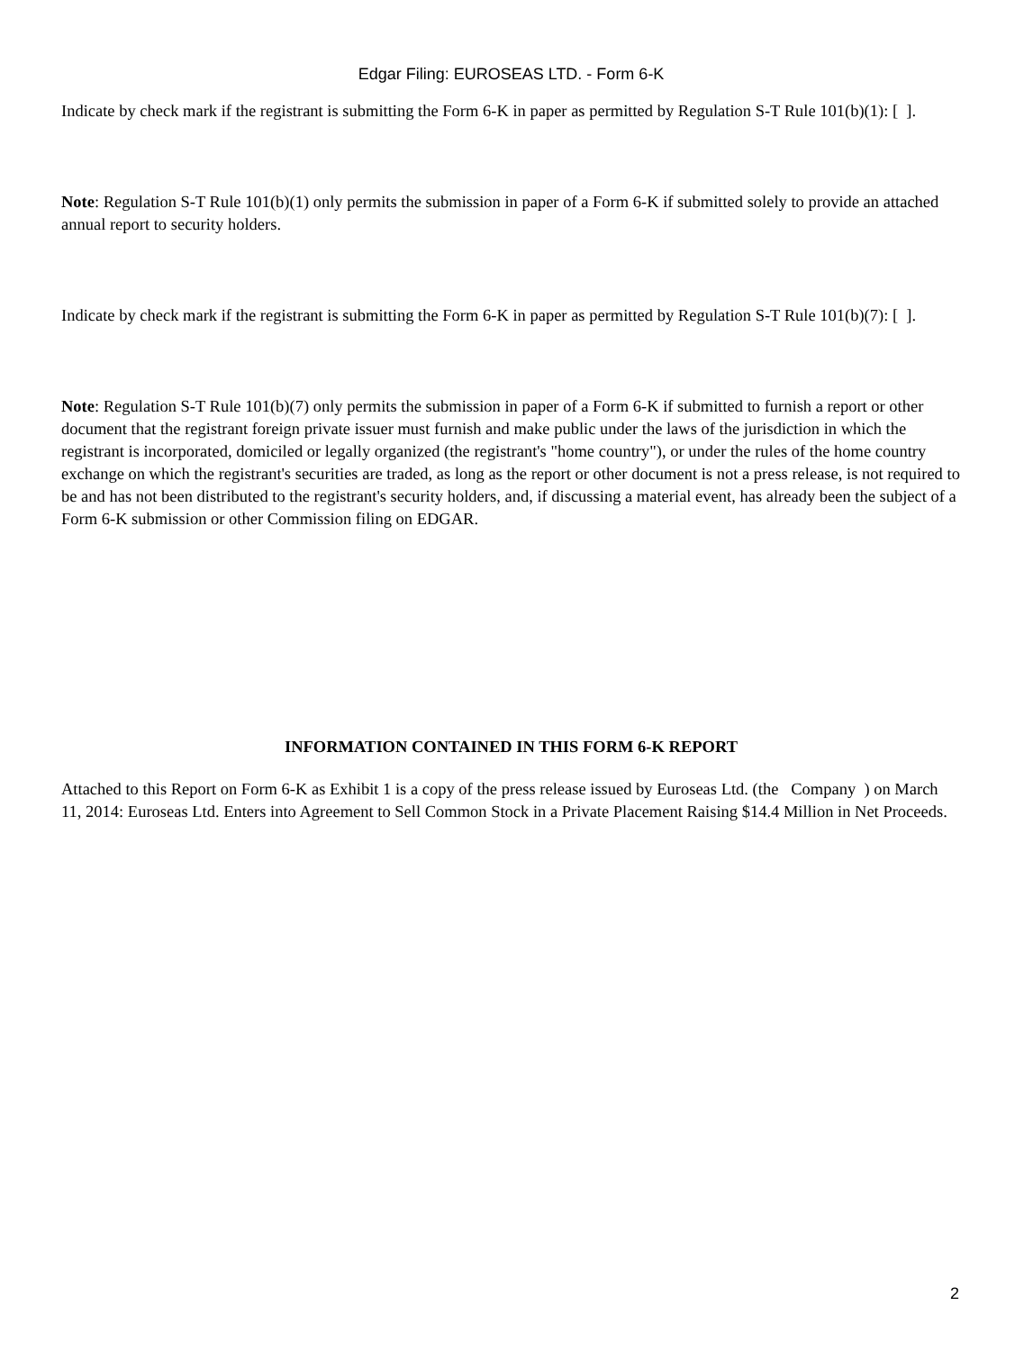Edgar Filing: EUROSEAS LTD. - Form 6-K
Indicate by check mark if the registrant is submitting the Form 6-K in paper as permitted by Regulation S-T Rule 101(b)(1): [ ].
Note: Regulation S-T Rule 101(b)(1) only permits the submission in paper of a Form 6-K if submitted solely to provide an attached annual report to security holders.
Indicate by check mark if the registrant is submitting the Form 6-K in paper as permitted by Regulation S-T Rule 101(b)(7): [ ].
Note: Regulation S-T Rule 101(b)(7) only permits the submission in paper of a Form 6-K if submitted to furnish a report or other document that the registrant foreign private issuer must furnish and make public under the laws of the jurisdiction in which the registrant is incorporated, domiciled or legally organized (the registrant's "home country"), or under the rules of the home country exchange on which the registrant's securities are traded, as long as the report or other document is not a press release, is not required to be and has not been distributed to the registrant's security holders, and, if discussing a material event, has already been the subject of a Form 6-K submission or other Commission filing on EDGAR.
INFORMATION CONTAINED IN THIS FORM 6-K REPORT
Attached to this Report on Form 6-K as Exhibit 1 is a copy of the press release issued by Euroseas Ltd. (the Company ) on March 11, 2014: Euroseas Ltd. Enters into Agreement to Sell Common Stock in a Private Placement Raising $14.4 Million in Net Proceeds.
2